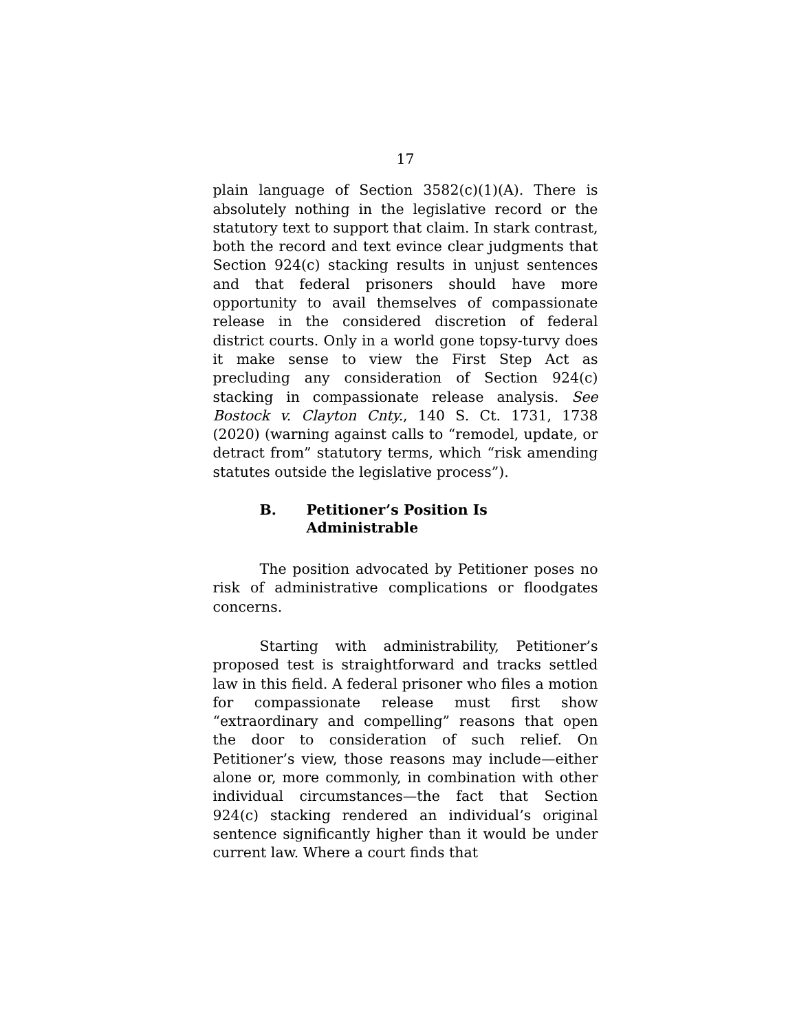17
plain language of Section 3582(c)(1)(A). There is absolutely nothing in the legislative record or the statutory text to support that claim. In stark contrast, both the record and text evince clear judgments that Section 924(c) stacking results in unjust sentences and that federal prisoners should have more opportunity to avail themselves of compassionate release in the considered discretion of federal district courts. Only in a world gone topsy-turvy does it make sense to view the First Step Act as precluding any consideration of Section 924(c) stacking in compassionate release analysis. See Bostock v. Clayton Cnty., 140 S. Ct. 1731, 1738 (2020) (warning against calls to “remodel, update, or detract from” statutory terms, which “risk amending statutes outside the legislative process”).
B. Petitioner’s Position Is Administrable
The position advocated by Petitioner poses no risk of administrative complications or floodgates concerns.
Starting with administrability, Petitioner’s proposed test is straightforward and tracks settled law in this field. A federal prisoner who files a motion for compassionate release must first show “extraordinary and compelling” reasons that open the door to consideration of such relief. On Petitioner’s view, those reasons may include—either alone or, more commonly, in combination with other individual circumstances—the fact that Section 924(c) stacking rendered an individual’s original sentence significantly higher than it would be under current law. Where a court finds that